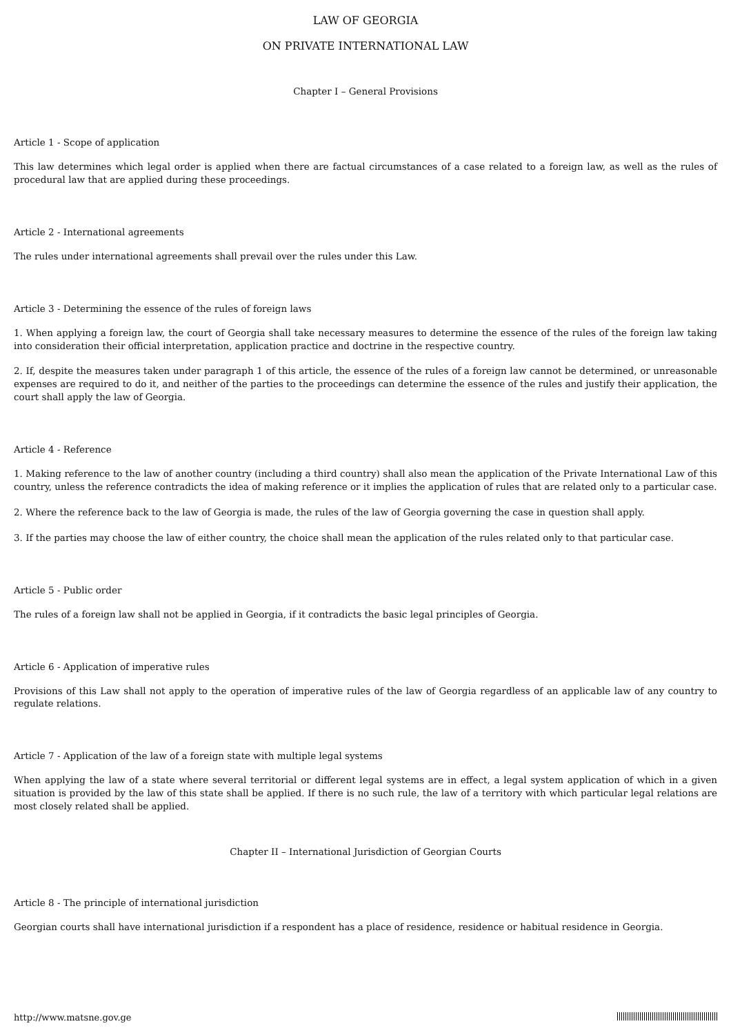LAW OF GEORGIA
ON PRIVATE INTERNATIONAL LAW
Chapter I – General Provisions
Article 1 - Scope of application
This law determines which legal order is applied when there are factual circumstances of a case related to a foreign law, as well as the rules of procedural law that are applied during these proceedings.
Article 2 - International agreements
The rules under international agreements shall prevail over the rules under this Law.
Article 3 - Determining the essence of the rules of foreign laws
1. When applying a foreign law, the court of Georgia shall take necessary measures to determine the essence of the rules of the foreign law taking into consideration their official interpretation, application practice and doctrine in the respective country.
2. If, despite the measures taken under paragraph 1 of this article, the essence of the rules of a foreign law cannot be determined, or unreasonable expenses are required to do it, and neither of the parties to the proceedings can determine the essence of the rules and justify their application, the court shall apply the law of Georgia.
Article 4 - Reference
1. Making reference to the law of another country (including a third country) shall also mean the application of the Private International Law of this country, unless the reference contradicts the idea of making reference or it implies the application of rules that are related only to a particular case.
2. Where the reference back to the law of Georgia is made, the rules of the law of Georgia governing the case in question shall apply.
3. If the parties may choose the law of either country, the choice shall mean the application of the rules related only to that particular case.
Article 5 - Public order
The rules of a foreign law shall not be applied in Georgia, if it contradicts the basic legal principles of Georgia.
Article 6 - Application of imperative rules
Provisions of this Law shall not apply to the operation of imperative rules of the law of Georgia regardless of an applicable law of any country to regulate relations.
Article 7 - Application of the law of a foreign state with multiple legal systems
When applying the law of a state where several territorial or different legal systems are in effect, a legal system application of which in a given situation is provided by the law of this state shall be applied. If there is no such rule, the law of a territory with which particular legal relations are most closely related shall be applied.
Chapter II – International Jurisdiction of Georgian Courts
Article 8 - The principle of international jurisdiction
Georgian courts shall have international jurisdiction if a respondent has a place of residence, residence or habitual residence in Georgia.
http://www.matsne.gov.ge